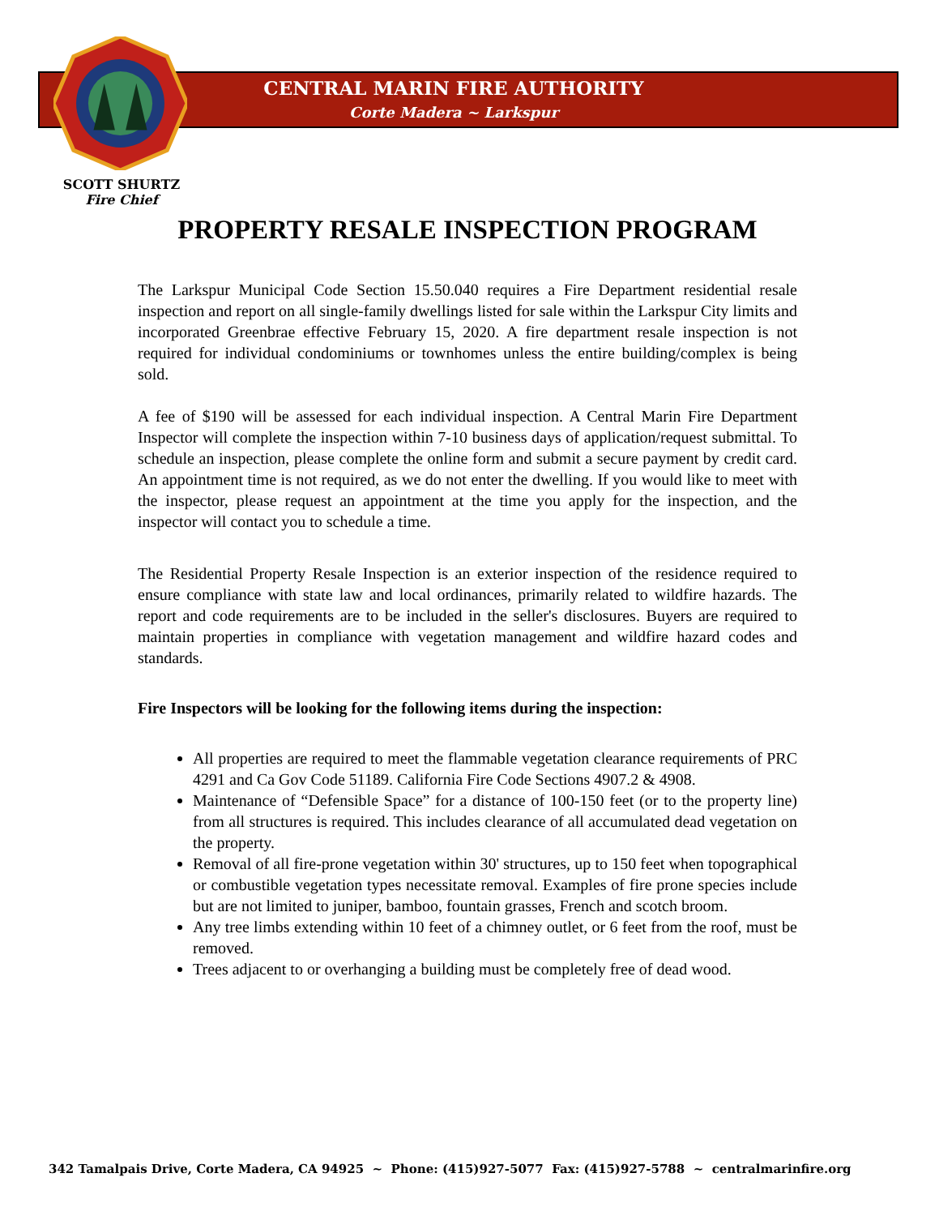CENTRAL MARIN FIRE AUTHORITY
Corte Madera ~ Larkspur
SCOTT SHURTZ
Fire Chief
PROPERTY RESALE INSPECTION PROGRAM
The Larkspur Municipal Code Section 15.50.040 requires a Fire Department residential resale inspection and report on all single-family dwellings listed for sale within the Larkspur City limits and incorporated Greenbrae effective February 15, 2020. A fire department resale inspection is not required for individual condominiums or townhomes unless the entire building/complex is being sold.
A fee of $190 will be assessed for each individual inspection. A Central Marin Fire Department Inspector will complete the inspection within 7-10 business days of application/request submittal. To schedule an inspection, please complete the online form and submit a secure payment by credit card. An appointment time is not required, as we do not enter the dwelling. If you would like to meet with the inspector, please request an appointment at the time you apply for the inspection, and the inspector will contact you to schedule a time.
The Residential Property Resale Inspection is an exterior inspection of the residence required to ensure compliance with state law and local ordinances, primarily related to wildfire hazards. The report and code requirements are to be included in the seller's disclosures. Buyers are required to maintain properties in compliance with vegetation management and wildfire hazard codes and standards.
Fire Inspectors will be looking for the following items during the inspection:
All properties are required to meet the flammable vegetation clearance requirements of PRC 4291 and Ca Gov Code 51189. California Fire Code Sections 4907.2 & 4908.
Maintenance of “Defensible Space” for a distance of 100-150 feet (or to the property line) from all structures is required. This includes clearance of all accumulated dead vegetation on the property.
Removal of all fire-prone vegetation within 30' structures, up to 150 feet when topographical or combustible vegetation types necessitate removal. Examples of fire prone species include but are not limited to juniper, bamboo, fountain grasses, French and scotch broom.
Any tree limbs extending within 10 feet of a chimney outlet, or 6 feet from the roof, must be removed.
Trees adjacent to or overhanging a building must be completely free of dead wood.
342 Tamalpais Drive, Corte Madera, CA 94925 ~ Phone: (415)927-5077 Fax: (415)927-5788 ~ centralmarinfire.org